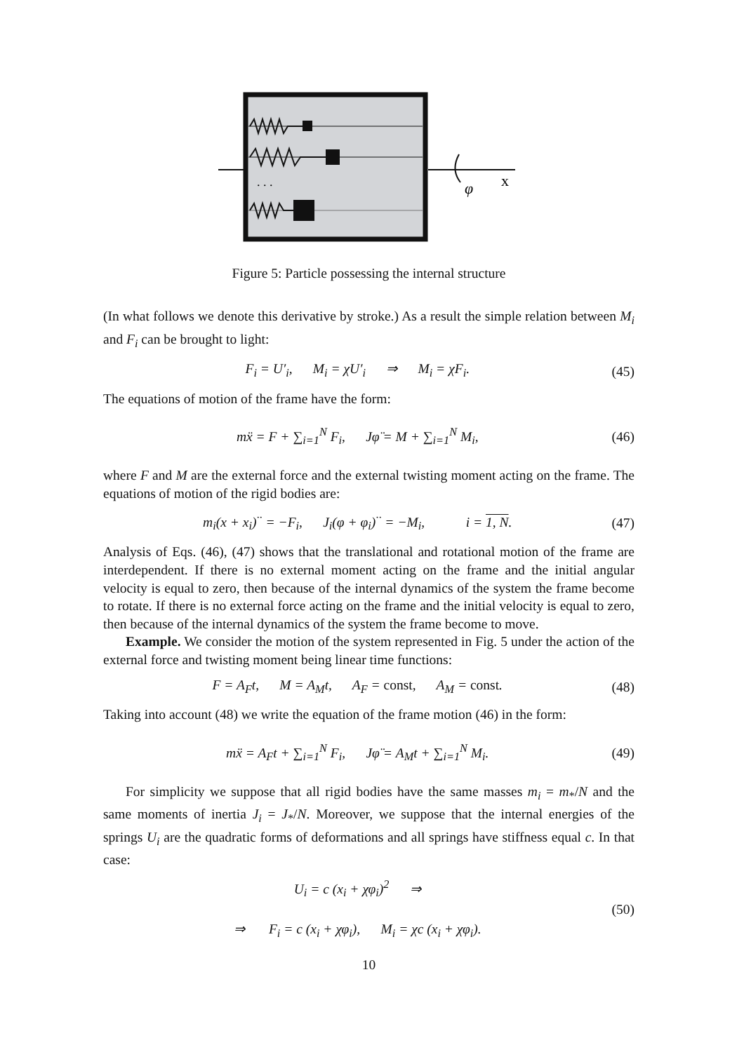. . .
x
φ
Figure 5: Particle possessing the internal structure
(In what follows we denote this derivative by stroke.) As a result the simple relation between M<sub>i</sub> and F<sub>i</sub> can be brought to light:
F<sub>i</sub> = U′<sub>i</sub>, M<sub>i</sub> = χU′<sub>i</sub> ⇒ M<sub>i</sub> = χF<sub>i</sub>. (45)
The equations of motion of the frame have the form:
mẍ = F + ∑<sub>i=1</sub><sup>N</sup> F<sub>i</sub>, Jφ̈ = M + ∑<sub>i=1</sub><sup>N</sup> M<sub>i</sub>, (46)
where F and M are the external force and the external twisting moment acting on the frame. The equations of motion of the rigid bodies are:
m<sub>i</sub>(x + x<sub>i</sub>)<sup>··</sup> = −F<sub>i</sub>, J<sub>i</sub>(φ + φ<sub>i</sub>)<sup>··</sup> = −M<sub>i</sub>, i = 1, N. (47)
Analysis of Eqs. (46), (47) shows that the translational and rotational motion of the frame are interdependent. If there is no external moment acting on the frame and the initial angular velocity is equal to zero, then because of the internal dynamics of the system the frame become to rotate. If there is no external force acting on the frame and the initial velocity is equal to zero, then because of the internal dynamics of the system the frame become to move.
Example. We consider the motion of the system represented in Fig. 5 under the action of the external force and twisting moment being linear time functions:
F = A<sub>F</sub>t, M = A<sub>M</sub>t, A<sub>F</sub> = const, A<sub>M</sub> = const. (48)
Taking into account (48) we write the equation of the frame motion (46) in the form:
mẍ = A<sub>F</sub>t + ∑<sub>i=1</sub><sup>N</sup> F<sub>i</sub>, Jφ̈ = A<sub>M</sub>t + ∑<sub>i=1</sub><sup>N</sup> M<sub>i</sub>. (49)
For simplicity we suppose that all rigid bodies have the same masses m<sub>i</sub> = m<sub>*</sub>/N and the same moments of inertia J<sub>i</sub> = J<sub>*</sub>/N. Moreover, we suppose that the internal energies of the springs U<sub>i</sub> are the quadratic forms of deformations and all springs have stiffness equal c. In that case:
U<sub>i</sub> = c (x<sub>i</sub> + χφ<sub>i</sub>)<sup>2</sup> ⇒
⇒ F<sub>i</sub> = c (x<sub>i</sub> + χφ<sub>i</sub>), M<sub>i</sub> = χc (x<sub>i</sub> + χφ<sub>i</sub>). (50)
10